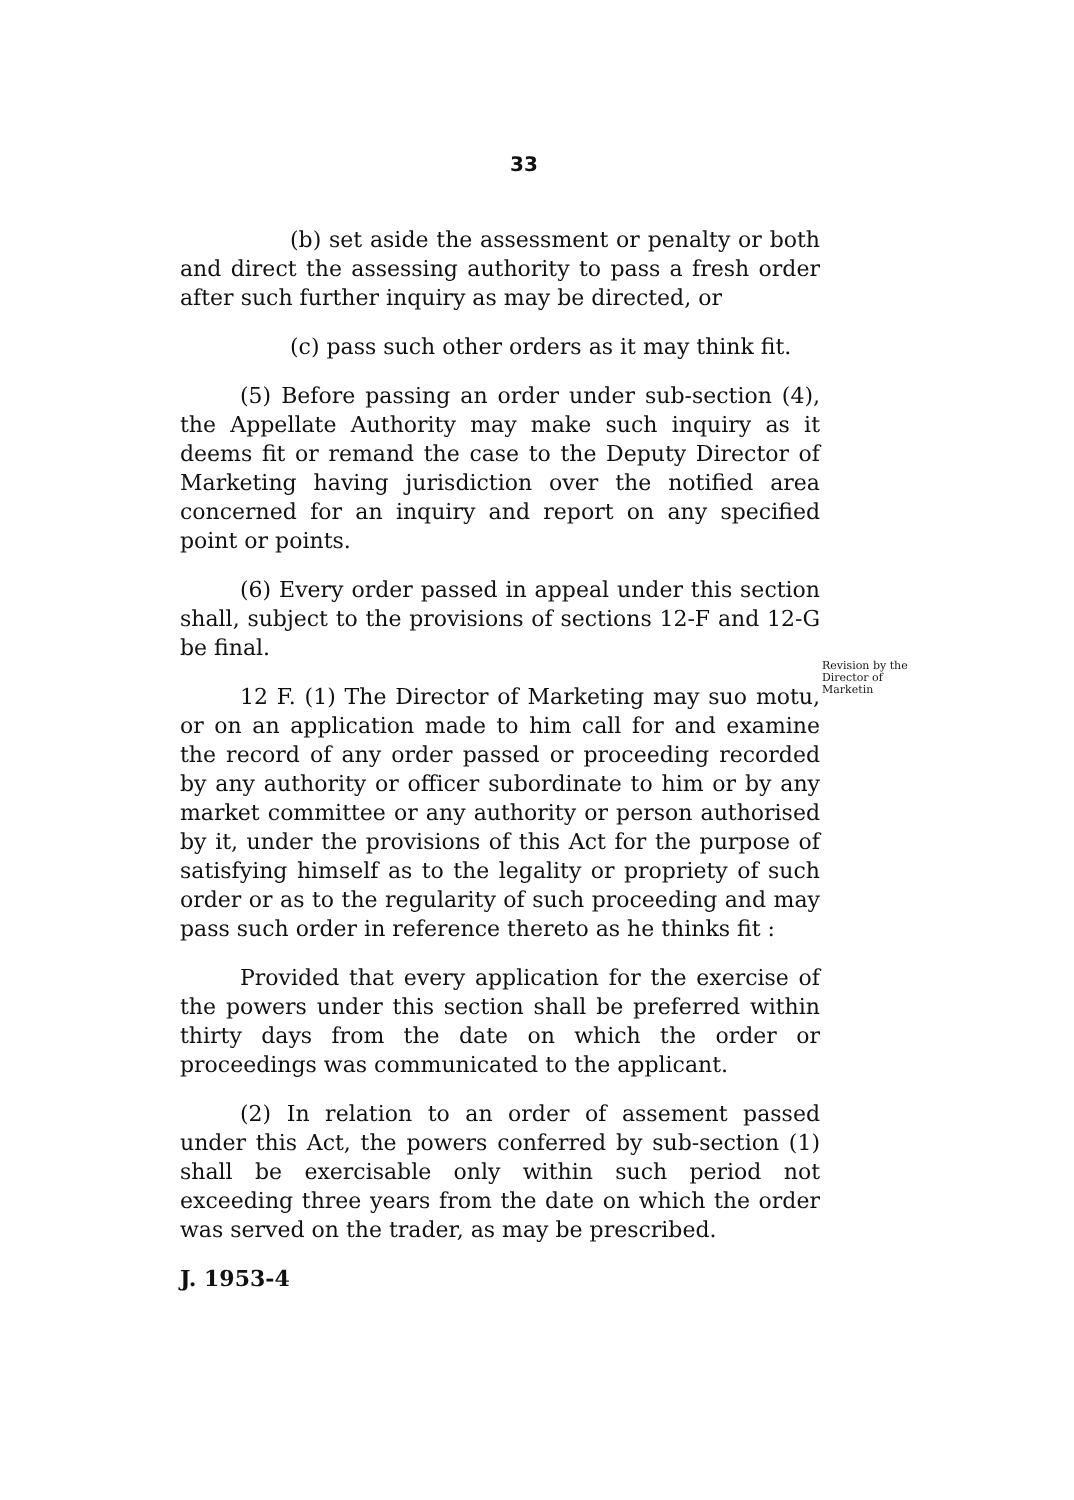33
(b) set aside the assessment or penalty or both and direct the assessing authority to pass a fresh order after such further inquiry as may be directed, or
(c) pass such other orders as it may think fit.
(5) Before passing an order under sub-section (4), the Appellate Authority may make such inquiry as it deems fit or remand the case to the Deputy Director of Marketing having jurisdiction over the notified area concerned for an inquiry and report on any specified point or points.
(6) Every order passed in appeal under this section shall, subject to the provisions of sections 12-F and 12-G be final.
12 F. (1) The Director of Marketing may suo motu, or on an application made to him call for and examine the record of any order passed or proceeding recorded by any authority or officer subordinate to him or by any market committee or any authority or person authorised by it, under the provisions of this Act for the purpose of satisfying himself as to the legality or propriety of such order or as to the regularity of such proceeding and may pass such order in reference thereto as he thinks fit :
Provided that every application for the exercise of the powers under this section shall be preferred within thirty days from the date on which the order or proceedings was communicated to the applicant.
(2) In relation to an order of assement passed under this Act, the powers conferred by sub-section (1) shall be exercisable only within such period not exceeding three years from the date on which the order was served on the trader, as may be prescribed.
J. 1953-4
Revision by the Director of Marketin